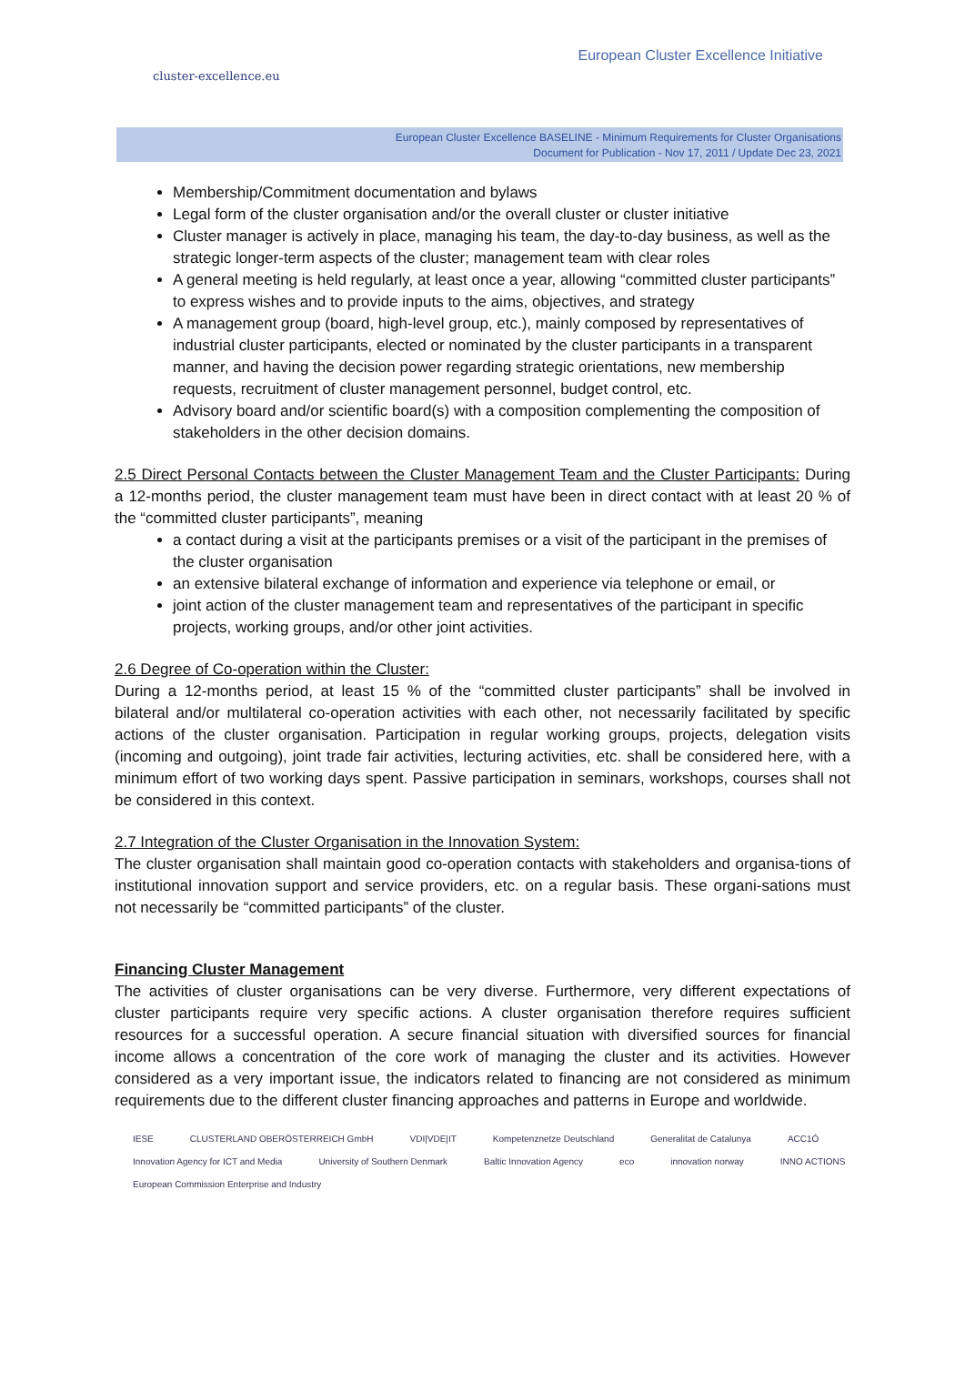cluster-excellence.eu
European Cluster Excellence Initiative
European Cluster Excellence BASELINE - Minimum Requirements for Cluster Organisations
Document for Publication - Nov 17, 2011 / Update Dec 23, 2021
Membership/Commitment documentation and bylaws
Legal form of the cluster organisation and/or the overall cluster or cluster initiative
Cluster manager is actively in place, managing his team, the day-to-day business, as well as the strategic longer-term aspects of the cluster; management team with clear roles
A general meeting is held regularly, at least once a year, allowing “committed cluster participants” to express wishes and to provide inputs to the aims, objectives, and strategy
A management group (board, high-level group, etc.), mainly composed by representatives of industrial cluster participants, elected or nominated by the cluster participants in a transparent manner, and having the decision power regarding strategic orientations, new membership requests, recruitment of cluster management personnel, budget control, etc.
Advisory board and/or scientific board(s) with a composition complementing the composition of stakeholders in the other decision domains.
2.5 Direct Personal Contacts between the Cluster Management Team and the Cluster Participants: During a 12-months period, the cluster management team must have been in direct contact with at least 20 % of the “committed cluster participants”, meaning
a contact during a visit at the participants premises or a visit of the participant in the premises of the cluster organisation
an extensive bilateral exchange of information and experience via telephone or email, or
joint action of the cluster management team and representatives of the participant in specific projects, working groups, and/or other joint activities.
2.6 Degree of Co-operation within the Cluster:
During a 12-months period, at least 15 % of the “committed cluster participants” shall be involved in bilateral and/or multilateral co-operation activities with each other, not necessarily facilitated by specific actions of the cluster organisation. Participation in regular working groups, projects, delegation visits (incoming and outgoing), joint trade fair activities, lecturing activities, etc. shall be considered here, with a minimum effort of two working days spent. Passive participation in seminars, workshops, courses shall not be considered in this context.
2.7 Integration of the Cluster Organisation in the Innovation System:
The cluster organisation shall maintain good co-operation contacts with stakeholders and organisa-tions of institutional innovation support and service providers, etc. on a regular basis. These organi-sations must not necessarily be “committed participants” of the cluster.
Financing Cluster Management
The activities of cluster organisations can be very diverse. Furthermore, very different expectations of cluster participants require very specific actions. A cluster organisation therefore requires sufficient resources for a successful operation. A secure financial situation with diversified sources for financial income allows a concentration of the core work of managing the cluster and its activities. However considered as a very important issue, the indicators related to financing are not considered as minimum requirements due to the different cluster financing approaches and patterns in Europe and worldwide.
IESE CLUSTERLAND OBERÖSTERREICH GmbH VDI|VDE|IT Kompetenznetze Deutschland Generalitat de Catalunya ACC1Ó Innovation Agency for ICT and Media University of Southern Denmark Baltic Innovation Agency eco innovation norway INNO ACTIONS European Commission Enterprise and Industry